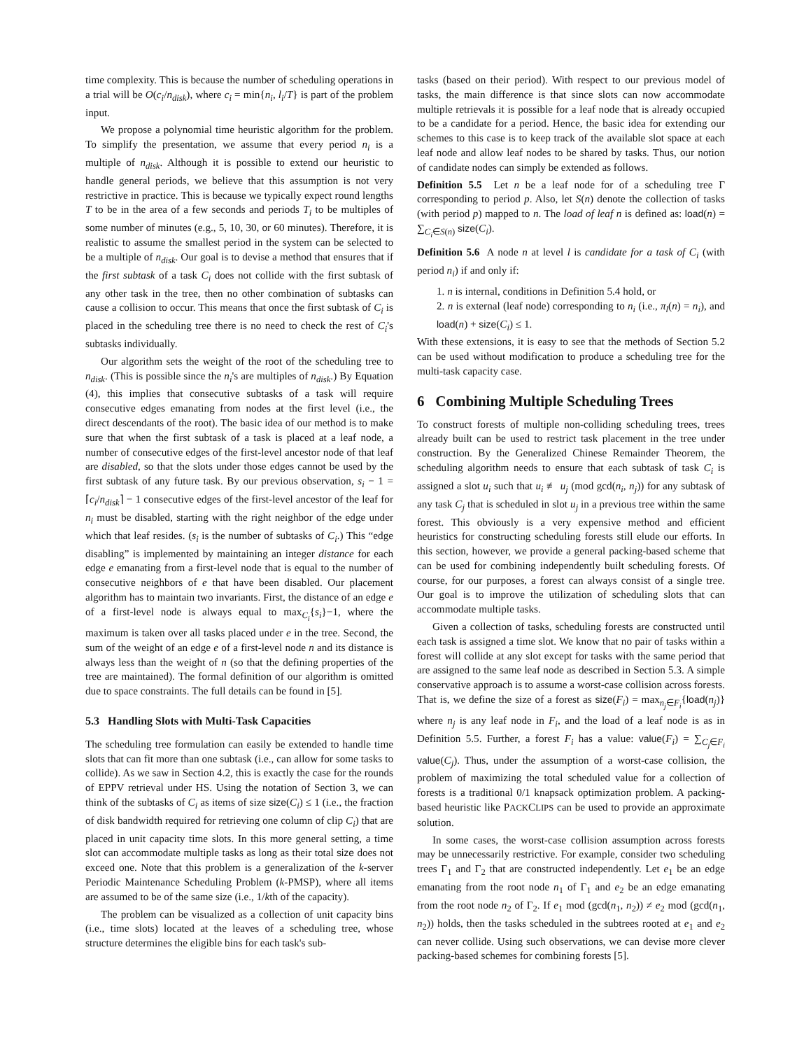time complexity. This is because the number of scheduling operations in a trial will be O(c<sub>i</sub>/n<sub>disk</sub>), where c<sub>i</sub> = min{n<sub>i</sub>, l<sub>i</sub>/T} is part of the problem input.
We propose a polynomial time heuristic algorithm for the problem. To simplify the presentation, we assume that every period n<sub>i</sub> is a multiple of n<sub>disk</sub>. Although it is possible to extend our heuristic to handle general periods, we believe that this assumption is not very restrictive in practice. This is because we typically expect round lengths T to be in the area of a few seconds and periods T<sub>i</sub> to be multiples of some number of minutes (e.g., 5, 10, 30, or 60 minutes). Therefore, it is realistic to assume the smallest period in the system can be selected to be a multiple of n<sub>disk</sub>. Our goal is to devise a method that ensures that if the first subtask of a task C<sub>i</sub> does not collide with the first subtask of any other task in the tree, then no other combination of subtasks can cause a collision to occur. This means that once the first subtask of C<sub>i</sub> is placed in the scheduling tree there is no need to check the rest of C<sub>i</sub>'s subtasks individually.
Our algorithm sets the weight of the root of the scheduling tree to n<sub>disk</sub>. (This is possible since the n<sub>i</sub>'s are multiples of n<sub>disk</sub>.) By Equation (4), this implies that consecutive subtasks of a task will require consecutive edges emanating from nodes at the first level (i.e., the direct descendants of the root). The basic idea of our method is to make sure that when the first subtask of a task is placed at a leaf node, a number of consecutive edges of the first-level ancestor node of that leaf are disabled, so that the slots under those edges cannot be used by the first subtask of any future task. By our previous observation, s<sub>i</sub> − 1 = ⌈c<sub>i</sub>/n<sub>disk</sub>⌉ − 1 consecutive edges of the first-level ancestor of the leaf for n<sub>i</sub> must be disabled, starting with the right neighbor of the edge under which that leaf resides. (s<sub>i</sub> is the number of subtasks of C<sub>i</sub>.) This “edge disabling” is implemented by maintaining an integer distance for each edge e emanating from a first-level node that is equal to the number of consecutive neighbors of e that have been disabled. Our placement algorithm has to maintain two invariants. First, the distance of an edge e of a first-level node is always equal to max<sub>C<sub>i</sub></sub>{s<sub>i</sub>}−1, where the maximum is taken over all tasks placed under e in the tree. Second, the sum of the weight of an edge e of a first-level node n and its distance is always less than the weight of n (so that the defining properties of the tree are maintained). The formal definition of our algorithm is omitted due to space constraints. The full details can be found in [5].
5.3 Handling Slots with Multi-Task Capacities
The scheduling tree formulation can easily be extended to handle time slots that can fit more than one subtask (i.e., can allow for some tasks to collide). As we saw in Section 4.2, this is exactly the case for the rounds of EPPV retrieval under HS. Using the notation of Section 3, we can think of the subtasks of C<sub>i</sub> as items of size size(C<sub>i</sub>) ≤ 1 (i.e., the fraction of disk bandwidth required for retrieving one column of clip C<sub>i</sub>) that are placed in unit capacity time slots. In this more general setting, a time slot can accommodate multiple tasks as long as their total size does not exceed one. Note that this problem is a generalization of the k-server Periodic Maintenance Scheduling Problem (k-PMSP), where all items are assumed to be of the same size (i.e., 1/kth of the capacity).
The problem can be visualized as a collection of unit capacity bins (i.e., time slots) located at the leaves of a scheduling tree, whose structure determines the eligible bins for each task's sub-
tasks (based on their period). With respect to our previous model of tasks, the main difference is that since slots can now accommodate multiple retrievals it is possible for a leaf node that is already occupied to be a candidate for a period. Hence, the basic idea for extending our schemes to this case is to keep track of the available slot space at each leaf node and allow leaf nodes to be shared by tasks. Thus, our notion of candidate nodes can simply be extended as follows.
Definition 5.5 Let n be a leaf node for of a scheduling tree Γ corresponding to period p. Also, let S(n) denote the collection of tasks (with period p) mapped to n. The load of leaf n is defined as: load(n) = ∑<sub>C<sub>i</sub>∈S(n)</sub> size(C<sub>i</sub>).
Definition 5.6 A node n at level l is candidate for a task of C<sub>i</sub> (with period n<sub>i</sub>) if and only if:
1. n is internal, conditions in Definition 5.4 hold, or
2. n is external (leaf node) corresponding to n<sub>i</sub> (i.e., π<sub>l</sub>(n) = n<sub>i</sub>), and load(n) + size(C<sub>i</sub>) ≤ 1.
With these extensions, it is easy to see that the methods of Section 5.2 can be used without modification to produce a scheduling tree for the multi-task capacity case.
6 Combining Multiple Scheduling Trees
To construct forests of multiple non-colliding scheduling trees, trees already built can be used to restrict task placement in the tree under construction. By the Generalized Chinese Remainder Theorem, the scheduling algorithm needs to ensure that each subtask of task C<sub>i</sub> is assigned a slot u<sub>i</sub> such that u<sub>i</sub> ≢ u<sub>j</sub> (mod gcd(n<sub>i</sub>, n<sub>j</sub>)) for any subtask of any task C<sub>j</sub> that is scheduled in slot u<sub>j</sub> in a previous tree within the same forest. This obviously is a very expensive method and efficient heuristics for constructing scheduling forests still elude our efforts. In this section, however, we provide a general packing-based scheme that can be used for combining independently built scheduling forests. Of course, for our purposes, a forest can always consist of a single tree. Our goal is to improve the utilization of scheduling slots that can accommodate multiple tasks.
Given a collection of tasks, scheduling forests are constructed until each task is assigned a time slot. We know that no pair of tasks within a forest will collide at any slot except for tasks with the same period that are assigned to the same leaf node as described in Section 5.3. A simple conservative approach is to assume a worst-case collision across forests. That is, we define the size of a forest as size(F<sub>i</sub>) = max<sub>n<sub>j</sub>∈F<sub>i</sub></sub>{load(n<sub>j</sub>)} where n<sub>j</sub> is any leaf node in F<sub>i</sub>, and the load of a leaf node is as in Definition 5.5. Further, a forest F<sub>i</sub> has a value: value(F<sub>i</sub>) = ∑<sub>C<sub>j</sub>∈F<sub>i</sub></sub> value(C<sub>j</sub>). Thus, under the assumption of a worst-case collision, the problem of maximizing the total scheduled value for a collection of forests is a traditional 0/1 knapsack optimization problem. A packing-based heuristic like PACKCLIPS can be used to provide an approximate solution.
In some cases, the worst-case collision assumption across forests may be unnecessarily restrictive. For example, consider two scheduling trees Γ<sub>1</sub> and Γ<sub>2</sub> that are constructed independently. Let e<sub>1</sub> be an edge emanating from the root node n<sub>1</sub> of Γ<sub>1</sub> and e<sub>2</sub> be an edge emanating from the root node n<sub>2</sub> of Γ<sub>2</sub>. If e<sub>1</sub> mod (gcd(n<sub>1</sub>, n<sub>2</sub>)) ≠ e<sub>2</sub> mod (gcd(n<sub>1</sub>, n<sub>2</sub>)) holds, then the tasks scheduled in the subtrees rooted at e<sub>1</sub> and e<sub>2</sub> can never collide. Using such observations, we can devise more clever packing-based schemes for combining forests [5].